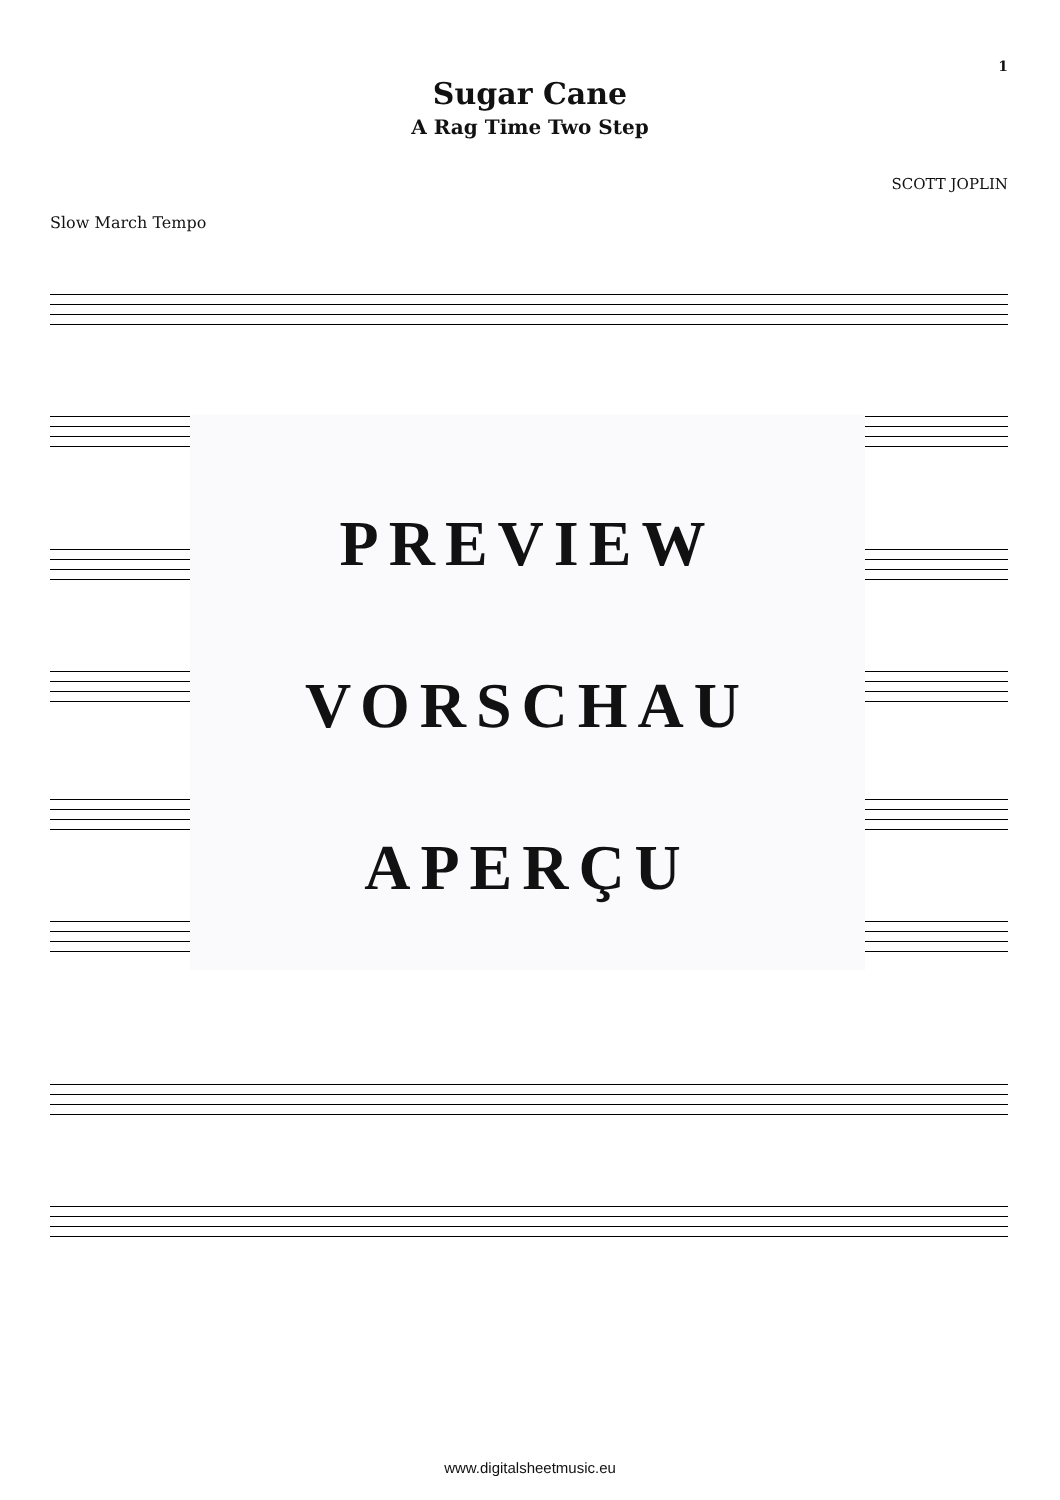1
Sugar Cane
A Rag Time Two Step
SCOTT JOPLIN
Slow March Tempo
PREVIEW
VORSCHAU
APERÇU
www.digitalsheetmusic.eu